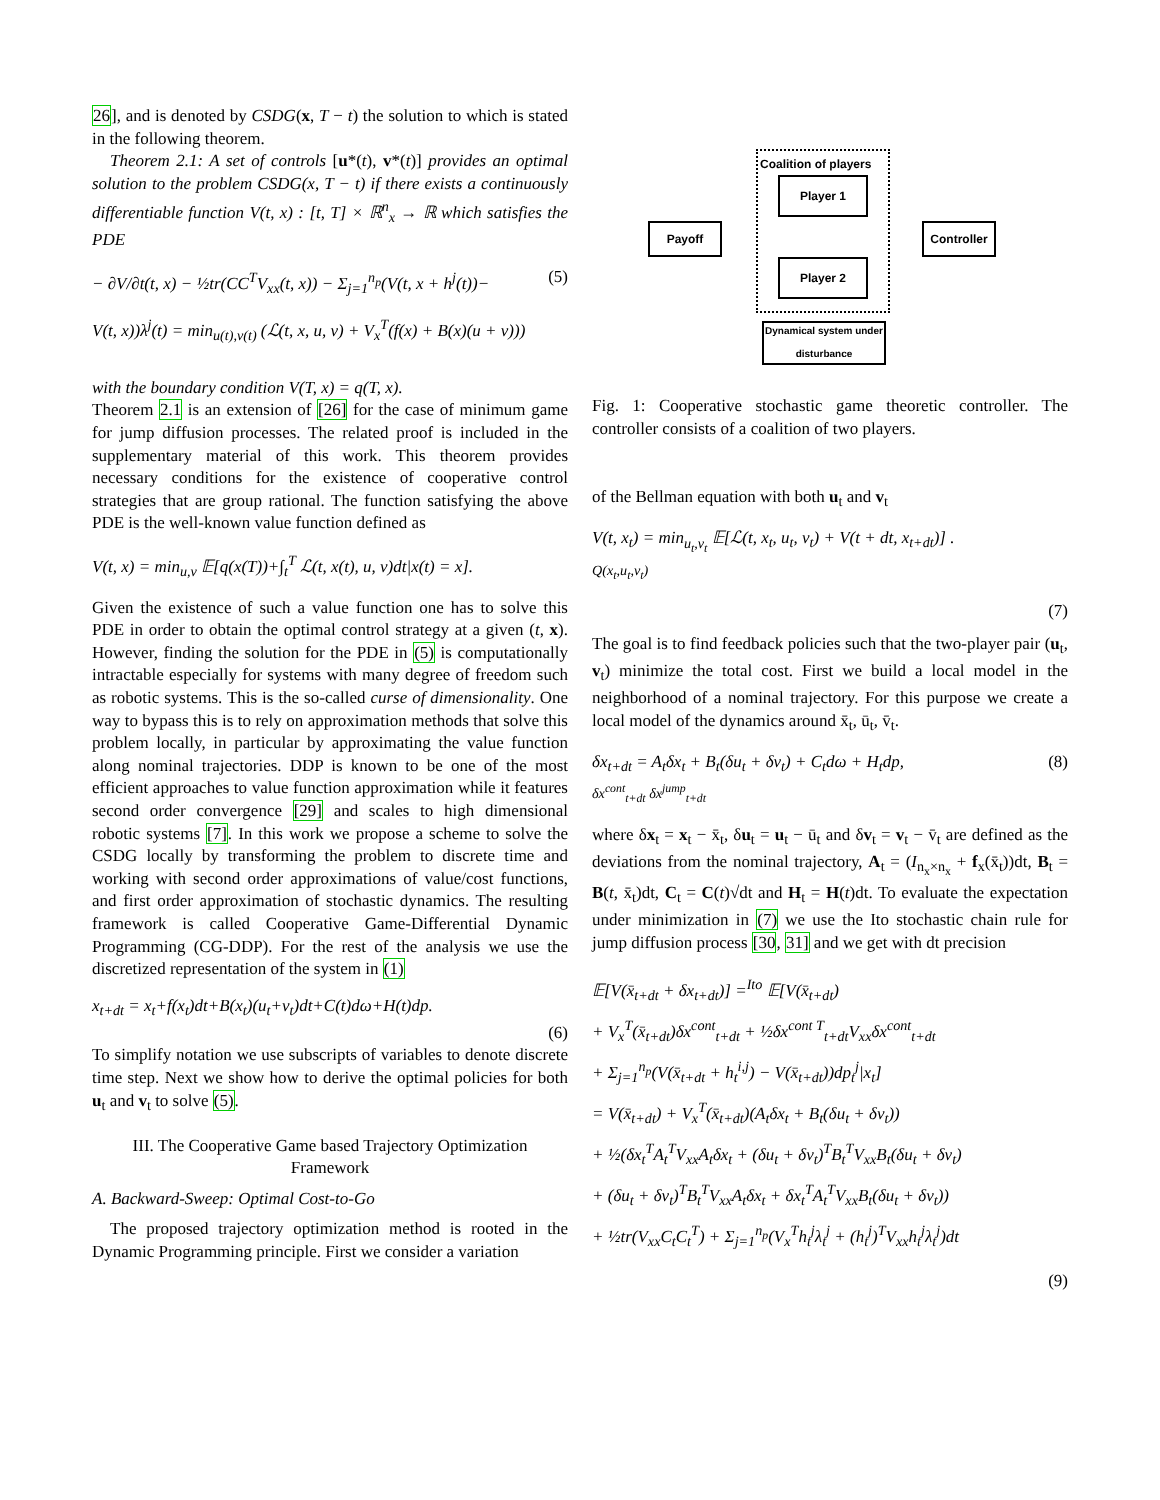26], and is denoted by CSDG(x, T − t) the solution to which is stated in the following theorem.
Theorem 2.1: A set of controls [u*(t), v*(t)] provides an optimal solution to the problem CSDG(x, T − t) if there exists a continuously differentiable function V(t, x) : [t, T] × ℝ<sup>n</sup><sub>x</sub> → ℝ which satisfies the PDE
− ∂V/∂t(t, x) − ½tr(CC<sup>T</sup>V<sub>xx</sub>(t, x)) − Σ<sub>j=1</sub><sup>n<sub>p</sub></sup>(V(t, x + h<sup>j</sup>(t))− (5)
V(t, x))λ<sup>j</sup>(t) = min<sub>u(t),v(t)</sub> (ℒ(t, x, u, v) + V<sub>x</sub><sup>T</sup>(f(x) + B(x)(u + v)))
with the boundary condition V(T, x) = q(T, x).
Theorem 2.1 is an extension of [26] for the case of minimum game for jump diffusion processes. The related proof is included in the supplementary material of this work. This theorem provides necessary conditions for the existence of cooperative control strategies that are group rational. The function satisfying the above PDE is the well-known value function defined as
V(t, x) = min<sub>u,v</sub> 𝔼[q(x(T))+∫<sub>t</sub><sup>T</sup> ℒ(t, x(t), u, v)dt|x(t) = x].
Given the existence of such a value function one has to solve this PDE in order to obtain the optimal control strategy at a given (t, x). However, finding the solution for the PDE in (5) is computationally intractable especially for systems with many degree of freedom such as robotic systems. This is the so-called curse of dimensionality. One way to bypass this is to rely on approximation methods that solve this problem locally, in particular by approximating the value function along nominal trajectories. DDP is known to be one of the most efficient approaches to value function approximation while it features second order convergence [29] and scales to high dimensional robotic systems [7]. In this work we propose a scheme to solve the CSDG locally by transforming the problem to discrete time and working with second order approximations of value/cost functions, and first order approximation of stochastic dynamics. The resulting framework is called Cooperative Game-Differential Dynamic Programming (CG-DDP). For the rest of the analysis we use the discretized representation of the system in (1)
x<sub>t+dt</sub> = x<sub>t</sub>+f(x<sub>t</sub>)dt+B(x<sub>t</sub>)(u<sub>t</sub>+v<sub>t</sub>)dt+C(t)dω+H(t)dp.
(6)
To simplify notation we use subscripts of variables to denote discrete time step. Next we show how to derive the optimal policies for both u<sub>t</sub> and v<sub>t</sub> to solve (5).
III. The Cooperative Game based Trajectory Optimization Framework
A. Backward-Sweep: Optimal Cost-to-Go
The proposed trajectory optimization method is rooted in the Dynamic Programming principle. First we consider a variation
Coalition of players
Player 1
Player 2
Payoff
Controller
Dynamical system under disturbance
Fig. 1: Cooperative stochastic game theoretic controller. The controller consists of a coalition of two players.
of the Bellman equation with both u<sub>t</sub> and v<sub>t</sub>
V(t, x<sub>t</sub>) = min<sub>u<sub>t</sub>,v<sub>t</sub></sub> 𝔼[ℒ(t, x<sub>t</sub>, u<sub>t</sub>, v<sub>t</sub>) + V(t + dt, x<sub>t+dt</sub>)] .
Q(x<sub>t</sub>,u<sub>t</sub>,v<sub>t</sub>)
(7)
The goal is to find feedback policies such that the two-player pair (u<sub>t</sub>, v<sub>t</sub>) minimize the total cost. First we build a local model in the neighborhood of a nominal trajectory. For this purpose we create a local model of the dynamics around x̄<sub>t</sub>, ū<sub>t</sub>, v̄<sub>t</sub>.
δx<sub>t+dt</sub> = A<sub>t</sub>δx<sub>t</sub> + B<sub>t</sub>(δu<sub>t</sub> + δv<sub>t</sub>) + C<sub>t</sub>dω + H<sub>t</sub>dp,
δx<sup>cont</sup><sub>t+dt</sub> δx<sup>jump</sup><sub>t+dt</sub> (8)
where δx<sub>t</sub> = x<sub>t</sub> − x̄<sub>t</sub>, δu<sub>t</sub> = u<sub>t</sub> − ū<sub>t</sub> and δv<sub>t</sub> = v<sub>t</sub> − v̄<sub>t</sub> are defined as the deviations from the nominal trajectory, A<sub>t</sub> = (I<sub>n<sub>x</sub>×n<sub>x</sub></sub> + f<sub>x</sub>(x̄<sub>t</sub>))dt, B<sub>t</sub> = B(t, x̄<sub>t</sub>)dt, C<sub>t</sub> = C(t)√dt and H<sub>t</sub> = H(t)dt. To evaluate the expectation under minimization in (7) we use the Ito stochastic chain rule for jump diffusion process [30, 31] and we get with dt precision
𝔼[V(x̄<sub>t+dt</sub> + δx<sub>t+dt</sub>)] =<sup>Ito</sup> 𝔼[V(x̄<sub>t+dt</sub>)
+ V<sub>x</sub><sup>T</sup>(x̄<sub>t+dt</sub>)δx<sup>cont</sup><sub>t+dt</sub> + ½δx<sup>cont T</sup><sub>t+dt</sub>V<sub>xx</sub>δx<sup>cont</sup><sub>t+dt</sub>
+ Σ<sub>j=1</sub><sup>n<sub>p</sub></sup>(V(x̄<sub>t+dt</sub> + h<sub>t</sub><sup>i,j</sup>) − V(x̄<sub>t+dt</sub>))dp<sub>t</sub><sup>j</sup>|x<sub>t</sub>]
= V(x̄<sub>t+dt</sub>) + V<sub>x</sub><sup>T</sup>(x̄<sub>t+dt</sub>)(A<sub>t</sub>δx<sub>t</sub> + B<sub>t</sub>(δu<sub>t</sub> + δv<sub>t</sub>))
+ ½(δx<sub>t</sub><sup>T</sup>A<sub>t</sub><sup>T</sup>V<sub>xx</sub>A<sub>t</sub>δx<sub>t</sub> + (δu<sub>t</sub> + δv<sub>t</sub>)<sup>T</sup>B<sub>t</sub><sup>T</sup>V<sub>xx</sub>B<sub>t</sub>(δu<sub>t</sub> + δv<sub>t</sub>)
+ (δu<sub>t</sub> + δv<sub>t</sub>)<sup>T</sup>B<sub>t</sub><sup>T</sup>V<sub>xx</sub>A<sub>t</sub>δx<sub>t</sub> + δx<sub>t</sub><sup>T</sup>A<sub>t</sub><sup>T</sup>V<sub>xx</sub>B<sub>t</sub>(δu<sub>t</sub> + δv<sub>t</sub>))
+ ½tr(V<sub>xx</sub>C<sub>t</sub>C<sub>t</sub><sup>T</sup>) + Σ<sub>j=1</sub><sup>n<sub>p</sub></sup>(V<sub>x</sub><sup>T</sup>h<sub>t</sub><sup>j</sup>λ<sub>t</sub><sup>j</sup> + (h<sub>t</sub><sup>j</sup>)<sup>T</sup>V<sub>xx</sub>h<sub>t</sub><sup>j</sup>λ<sub>t</sub><sup>j</sup>)dt
(9)